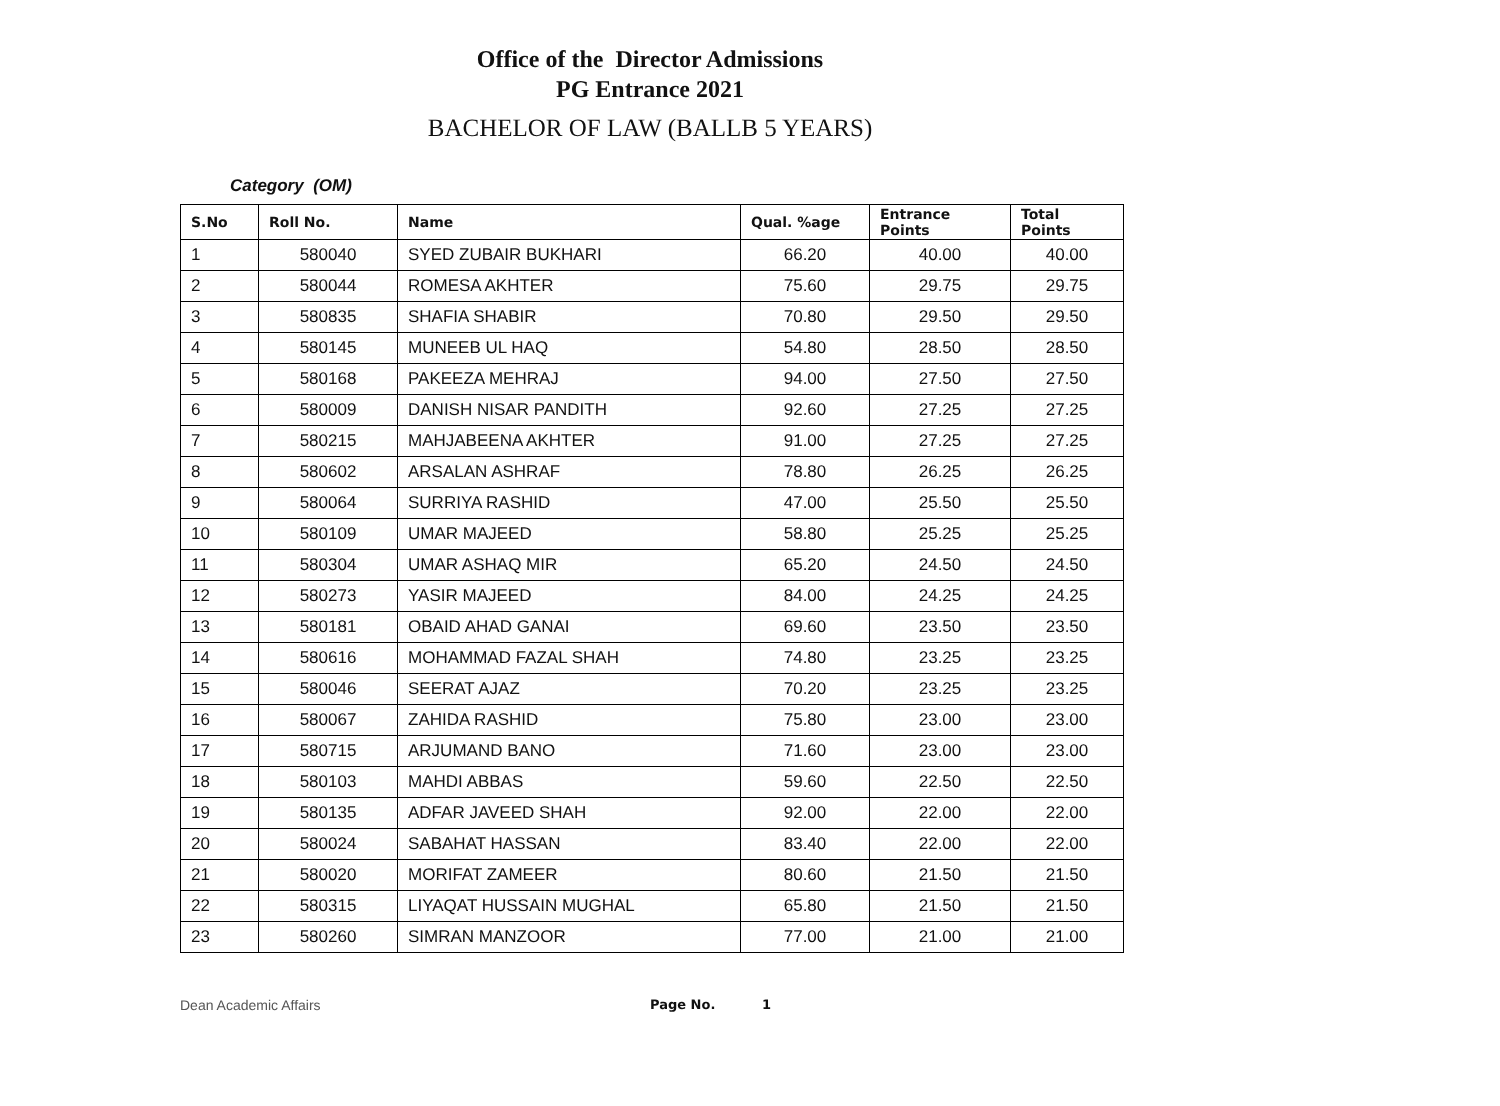Office of the Director Admissions
PG Entrance 2021
BACHELOR OF LAW (BALLB 5 YEARS)
Category (OM)
| S.No | Roll No. | Name | Qual. %age | Entrance Points | Total Points |
| --- | --- | --- | --- | --- | --- |
| 1 | 580040 | SYED ZUBAIR BUKHARI | 66.20 | 40.00 | 40.00 |
| 2 | 580044 | ROMESA AKHTER | 75.60 | 29.75 | 29.75 |
| 3 | 580835 | SHAFIA SHABIR | 70.80 | 29.50 | 29.50 |
| 4 | 580145 | MUNEEB UL HAQ | 54.80 | 28.50 | 28.50 |
| 5 | 580168 | PAKEEZA MEHRAJ | 94.00 | 27.50 | 27.50 |
| 6 | 580009 | DANISH NISAR PANDITH | 92.60 | 27.25 | 27.25 |
| 7 | 580215 | MAHJABEENA AKHTER | 91.00 | 27.25 | 27.25 |
| 8 | 580602 | ARSALAN ASHRAF | 78.80 | 26.25 | 26.25 |
| 9 | 580064 | SURRIYA RASHID | 47.00 | 25.50 | 25.50 |
| 10 | 580109 | UMAR MAJEED | 58.80 | 25.25 | 25.25 |
| 11 | 580304 | UMAR ASHAQ MIR | 65.20 | 24.50 | 24.50 |
| 12 | 580273 | YASIR MAJEED | 84.00 | 24.25 | 24.25 |
| 13 | 580181 | OBAID AHAD GANAI | 69.60 | 23.50 | 23.50 |
| 14 | 580616 | MOHAMMAD FAZAL SHAH | 74.80 | 23.25 | 23.25 |
| 15 | 580046 | SEERAT AJAZ | 70.20 | 23.25 | 23.25 |
| 16 | 580067 | ZAHIDA RASHID | 75.80 | 23.00 | 23.00 |
| 17 | 580715 | ARJUMAND BANO | 71.60 | 23.00 | 23.00 |
| 18 | 580103 | MAHDI ABBAS | 59.60 | 22.50 | 22.50 |
| 19 | 580135 | ADFAR JAVEED SHAH | 92.00 | 22.00 | 22.00 |
| 20 | 580024 | SABAHAT HASSAN | 83.40 | 22.00 | 22.00 |
| 21 | 580020 | MORIFAT ZAMEER | 80.60 | 21.50 | 21.50 |
| 22 | 580315 | LIYAQAT HUSSAIN MUGHAL | 65.80 | 21.50 | 21.50 |
| 23 | 580260 | SIMRAN MANZOOR | 77.00 | 21.00 | 21.00 |
Dean Academic Affairs Page No. 1